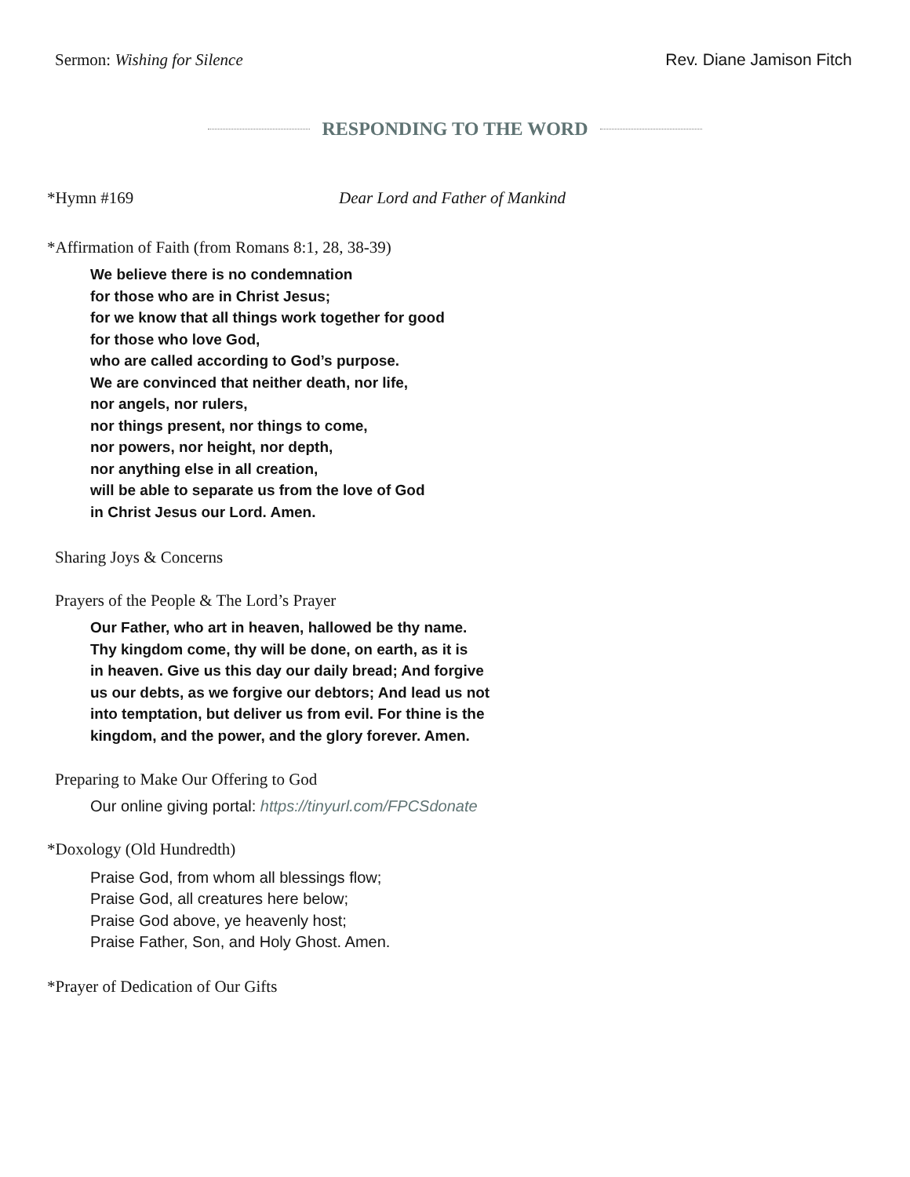Sermon: Wishing for Silence Rev. Diane Jamison Fitch
RESPONDING TO THE WORD
*Hymn #169 Dear Lord and Father of Mankind
*Affirmation of Faith (from Romans 8:1, 28, 38-39)
We believe there is no condemnation
for those who are in Christ Jesus;
for we know that all things work together for good
for those who love God,
who are called according to God’s purpose.
We are convinced that neither death, nor life,
nor angels, nor rulers,
nor things present, nor things to come,
nor powers, nor height, nor depth,
nor anything else in all creation,
will be able to separate us from the love of God
in Christ Jesus our Lord. Amen.
Sharing Joys & Concerns
Prayers of the People & The Lord’s Prayer
Our Father, who art in heaven, hallowed be thy name.
Thy kingdom come, thy will be done, on earth, as it is
in heaven. Give us this day our daily bread; And forgive
us our debts, as we forgive our debtors; And lead us not
into temptation, but deliver us from evil. For thine is the
kingdom, and the power, and the glory forever. Amen.
Preparing to Make Our Offering to God
Our online giving portal: https://tinyurl.com/FPCSdonate
*Doxology (Old Hundredth)
Praise God, from whom all blessings flow;
Praise God, all creatures here below;
Praise God above, ye heavenly host;
Praise Father, Son, and Holy Ghost. Amen.
*Prayer of Dedication of Our Gifts